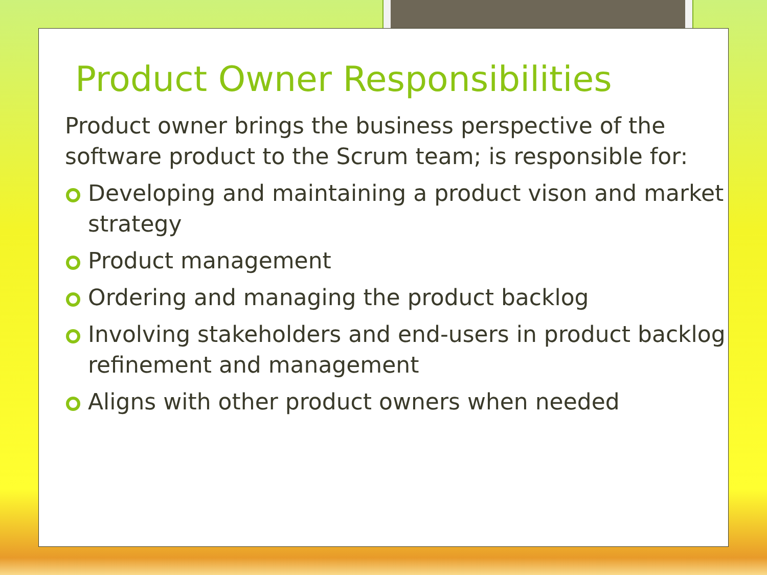Product Owner Responsibilities
Product owner brings the business perspective of the software product to the Scrum team; is responsible for:
Developing and maintaining a product vison and market strategy
Product management
Ordering and managing the product backlog
Involving stakeholders and end-users in product backlog refinement and management
Aligns with other product owners when needed